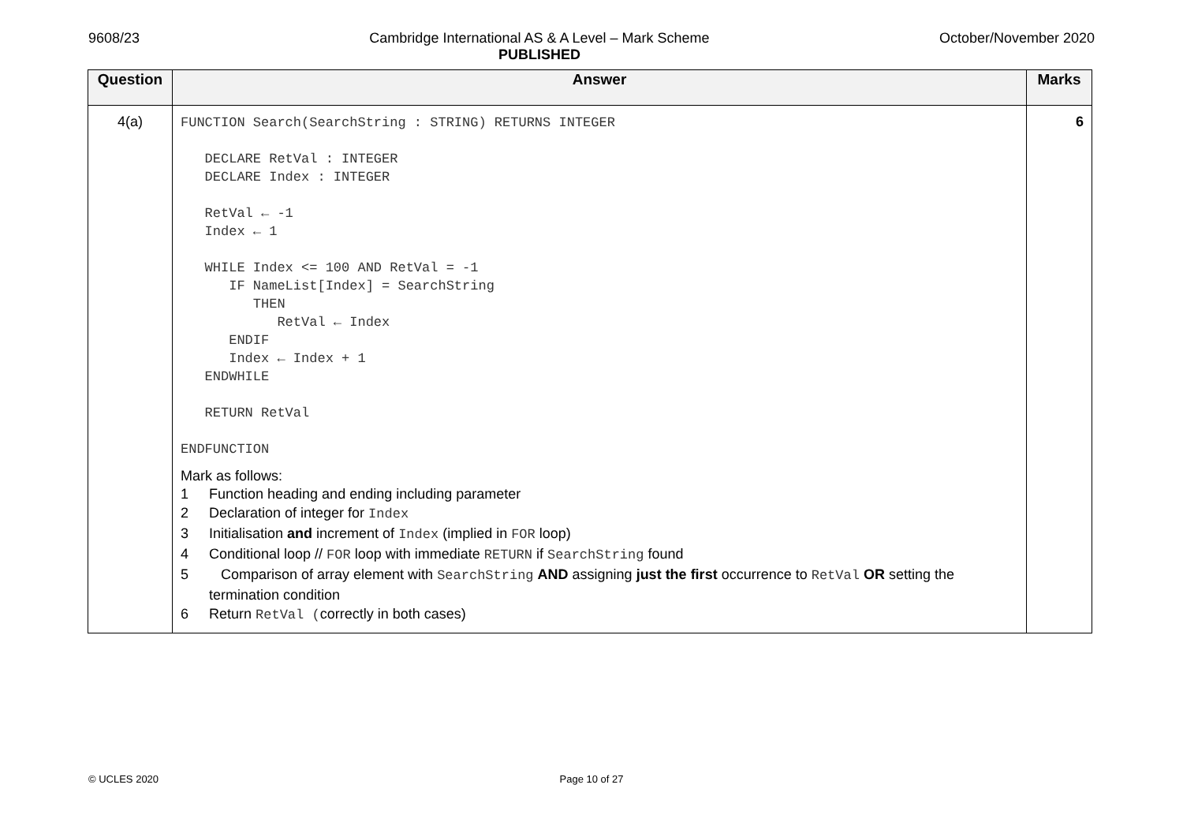9608/23 Cambridge International AS & A Level – Mark Scheme
PUBLISHED
October/November 2020
| Question | Answer | Marks |
| --- | --- | --- |
| 4(a) | FUNCTION Search(SearchString : STRING) RETURNS INTEGER DECLARE RetVal : INTEGER DECLARE Index : INTEGER RetVal ← -1 Index ← 1 WHILE Index <= 100 AND RetVal = -1 IF NameList[Index] = SearchString THEN RetVal ← Index ENDIF Index ← Index + 1 ENDWHILE RETURN RetVal ENDFUNCTION Mark as follows: 1 Function heading and ending including parameter 2 Declaration of integer for Index 3 Initialisation and increment of Index (implied in FOR loop) 4 Conditional loop // FOR loop with immediate RETURN if SearchString found 5 Comparison of array element with SearchString AND assigning just the first occurrence to RetVal OR setting the termination condition 6 Return RetVal ( correctly in both cases) | 6 |
© UCLES 2020 Page 10 of 27